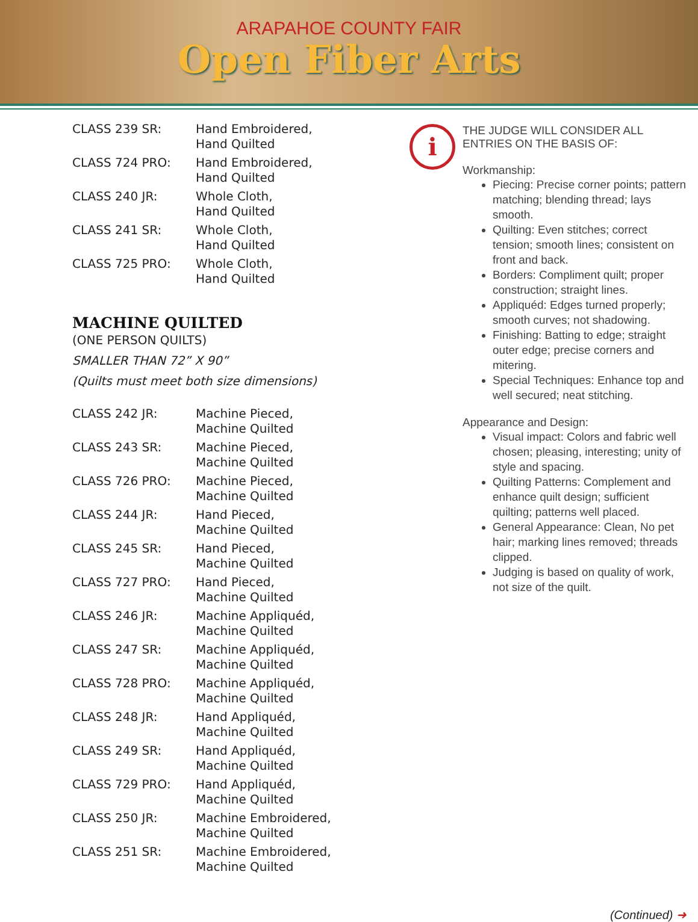ARAPAHOE COUNTY FAIR
Open Fiber Arts
| CLASS 239 SR: | Hand Embroidered, Hand Quilted |
| CLASS 724 PRO: | Hand Embroidered, Hand Quilted |
| CLASS 240 JR: | Whole Cloth, Hand Quilted |
| CLASS 241 SR: | Whole Cloth, Hand Quilted |
| CLASS 725 PRO: | Whole Cloth, Hand Quilted |
MACHINE QUILTED
(ONE PERSON QUILTS)
SMALLER THAN 72” X 90”
(Quilts must meet both size dimensions)
| CLASS 242 JR: | Machine Pieced, Machine Quilted |
| CLASS 243 SR: | Machine Pieced, Machine Quilted |
| CLASS 726 PRO: | Machine Pieced, Machine Quilted |
| CLASS 244 JR: | Hand Pieced, Machine Quilted |
| CLASS 245 SR: | Hand Pieced, Machine Quilted |
| CLASS 727 PRO: | Hand Pieced, Machine Quilted |
| CLASS 246 JR: | Machine Appliquéd, Machine Quilted |
| CLASS 247 SR: | Machine Appliquéd, Machine Quilted |
| CLASS 728 PRO: | Machine Appliquéd, Machine Quilted |
| CLASS 248 JR: | Hand Appliquéd, Machine Quilted |
| CLASS 249 SR: | Hand Appliquéd, Machine Quilted |
| CLASS 729 PRO: | Hand Appliquéd, Machine Quilted |
| CLASS 250 JR: | Machine Embroidered, Machine Quilted |
| CLASS 251 SR: | Machine Embroidered, Machine Quilted |
i
THE JUDGE WILL CONSIDER ALL ENTRIES ON THE BASIS OF:
Workmanship:
Piecing: Precise corner points; pattern matching; blending thread; lays smooth.
Quilting: Even stitches; correct tension; smooth lines; consistent on front and back.
Borders: Compliment quilt; proper construction; straight lines.
Appliquéd: Edges turned properly; smooth curves; not shadowing.
Finishing: Batting to edge; straight outer edge; precise corners and mitering.
Special Techniques: Enhance top and well secured; neat stitching.
Appearance and Design:
Visual impact: Colors and fabric well chosen; pleasing, interesting; unity of style and spacing.
Quilting Patterns: Complement and enhance quilt design; sufficient quilting; patterns well placed.
General Appearance: Clean, No pet hair; marking lines removed; threads clipped.
Judging is based on quality of work, not size of the quilt.
(Continued) ➜